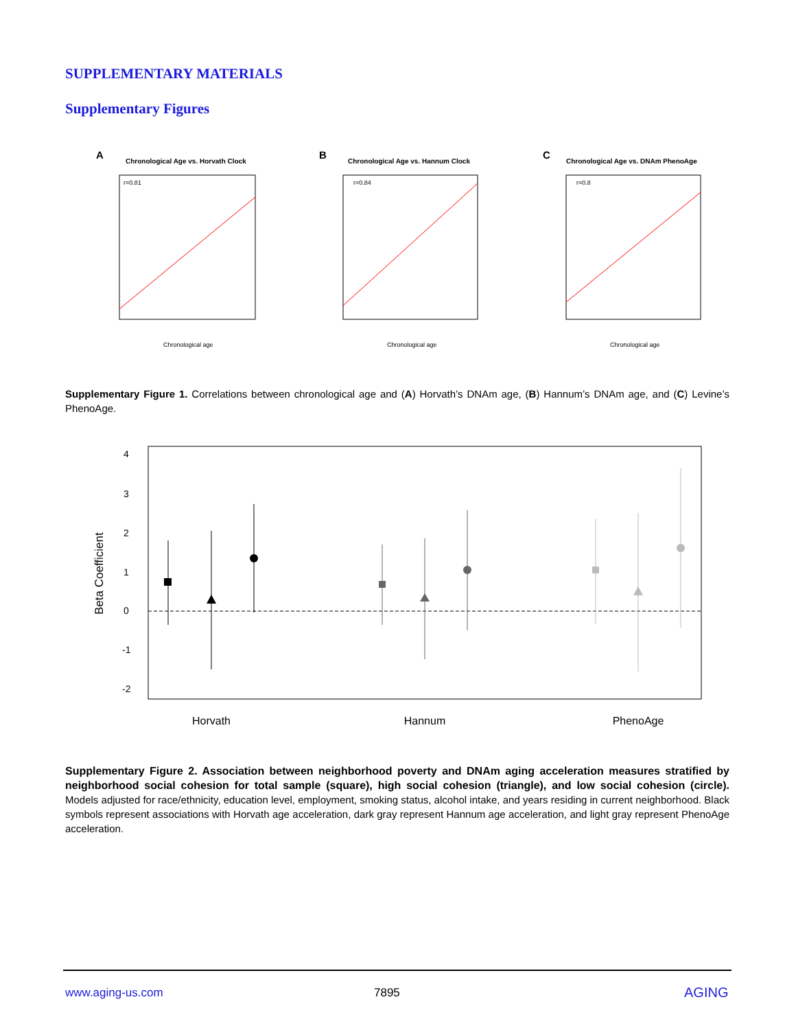SUPPLEMENTARY MATERIALS
Supplementary Figures
A
Chronological Age vs. Horvath Clock
r=0.81
Chronological age
B
Chronological Age vs. Hannum Clock
r=0.84
Chronological age
C
Chronological Age vs. DNAm PhenoAge
r=0.8
Chronological age
Supplementary Figure 1. Correlations between chronological age and (A) Horvath’s DNAm age, (B) Hannum’s DNAm age, and (C) Levine’s PhenoAge.
Horvath
Hannum
PhenoAge
Beta Coefficient
4
3
2
1
0
-1
-2
Supplementary Figure 2. Association between neighborhood poverty and DNAm aging acceleration measures stratified by neighborhood social cohesion for total sample (square), high social cohesion (triangle), and low social cohesion (circle). Models adjusted for race/ethnicity, education level, employment, smoking status, alcohol intake, and years residing in current neighborhood. Black symbols represent associations with Horvath age acceleration, dark gray represent Hannum age acceleration, and light gray represent PhenoAge acceleration.
www.aging-us.com 7895 AGING